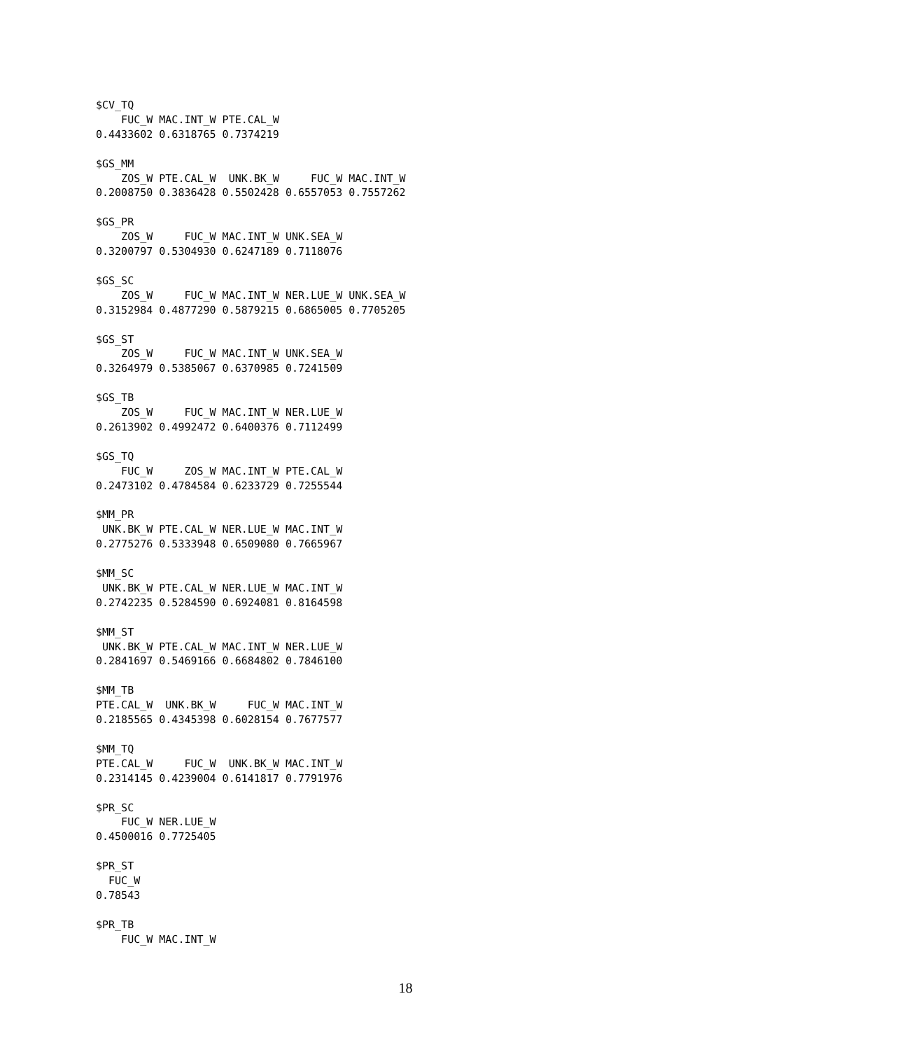$CV_TQ
    FUC_W MAC.INT_W PTE.CAL_W
0.4433602 0.6318765 0.7374219

$GS_MM
    ZOS_W PTE.CAL_W  UNK.BK_W     FUC_W MAC.INT_W
0.2008750 0.3836428 0.5502428 0.6557053 0.7557262

$GS_PR
    ZOS_W     FUC_W MAC.INT_W UNK.SEA_W
0.3200797 0.5304930 0.6247189 0.7118076

$GS_SC
    ZOS_W     FUC_W MAC.INT_W NER.LUE_W UNK.SEA_W
0.3152984 0.4877290 0.5879215 0.6865005 0.7705205

$GS_ST
    ZOS_W     FUC_W MAC.INT_W UNK.SEA_W
0.3264979 0.5385067 0.6370985 0.7241509

$GS_TB
    ZOS_W     FUC_W MAC.INT_W NER.LUE_W
0.2613902 0.4992472 0.6400376 0.7112499

$GS_TQ
    FUC_W     ZOS_W MAC.INT_W PTE.CAL_W
0.2473102 0.4784584 0.6233729 0.7255544

$MM_PR
 UNK.BK_W PTE.CAL_W NER.LUE_W MAC.INT_W
0.2775276 0.5333948 0.6509080 0.7665967

$MM_SC
 UNK.BK_W PTE.CAL_W NER.LUE_W MAC.INT_W
0.2742235 0.5284590 0.6924081 0.8164598

$MM_ST
 UNK.BK_W PTE.CAL_W MAC.INT_W NER.LUE_W
0.2841697 0.5469166 0.6684802 0.7846100

$MM_TB
PTE.CAL_W  UNK.BK_W     FUC_W MAC.INT_W
0.2185565 0.4345398 0.6028154 0.7677577

$MM_TQ
PTE.CAL_W     FUC_W  UNK.BK_W MAC.INT_W
0.2314145 0.4239004 0.6141817 0.7791976

$PR_SC
    FUC_W NER.LUE_W
0.4500016 0.7725405

$PR_ST
  FUC_W
0.78543

$PR_TB
    FUC_W MAC.INT_W
18